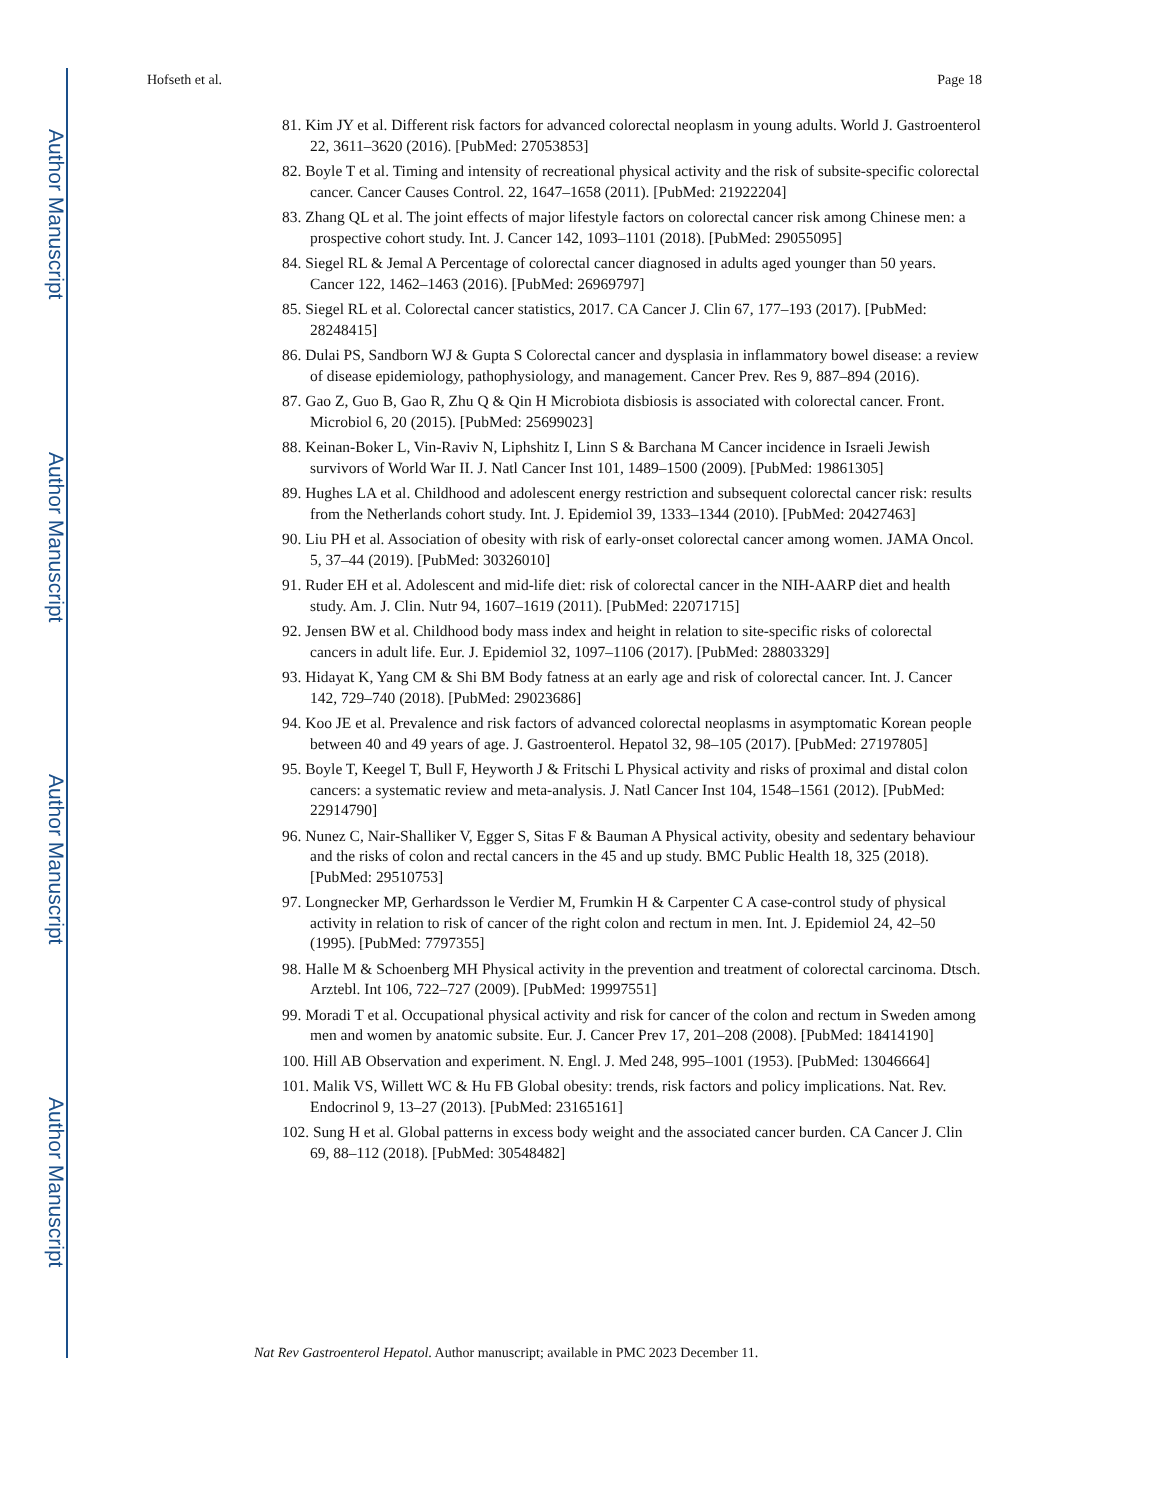Author Manuscript
Author Manuscript
Author Manuscript
Author Manuscript
Hofseth et al. Page 18
81. Kim JY et al. Different risk factors for advanced colorectal neoplasm in young adults. World J. Gastroenterol 22, 3611–3620 (2016). [PubMed: 27053853]
82. Boyle T et al. Timing and intensity of recreational physical activity and the risk of subsite-specific colorectal cancer. Cancer Causes Control. 22, 1647–1658 (2011). [PubMed: 21922204]
83. Zhang QL et al. The joint effects of major lifestyle factors on colorectal cancer risk among Chinese men: a prospective cohort study. Int. J. Cancer 142, 1093–1101 (2018). [PubMed: 29055095]
84. Siegel RL & Jemal A Percentage of colorectal cancer diagnosed in adults aged younger than 50 years. Cancer 122, 1462–1463 (2016). [PubMed: 26969797]
85. Siegel RL et al. Colorectal cancer statistics, 2017. CA Cancer J. Clin 67, 177–193 (2017). [PubMed: 28248415]
86. Dulai PS, Sandborn WJ & Gupta S Colorectal cancer and dysplasia in inflammatory bowel disease: a review of disease epidemiology, pathophysiology, and management. Cancer Prev. Res 9, 887–894 (2016).
87. Gao Z, Guo B, Gao R, Zhu Q & Qin H Microbiota disbiosis is associated with colorectal cancer. Front. Microbiol 6, 20 (2015). [PubMed: 25699023]
88. Keinan-Boker L, Vin-Raviv N, Liphshitz I, Linn S & Barchana M Cancer incidence in Israeli Jewish survivors of World War II. J. Natl Cancer Inst 101, 1489–1500 (2009). [PubMed: 19861305]
89. Hughes LA et al. Childhood and adolescent energy restriction and subsequent colorectal cancer risk: results from the Netherlands cohort study. Int. J. Epidemiol 39, 1333–1344 (2010). [PubMed: 20427463]
90. Liu PH et al. Association of obesity with risk of early-onset colorectal cancer among women. JAMA Oncol. 5, 37–44 (2019). [PubMed: 30326010]
91. Ruder EH et al. Adolescent and mid-life diet: risk of colorectal cancer in the NIH-AARP diet and health study. Am. J. Clin. Nutr 94, 1607–1619 (2011). [PubMed: 22071715]
92. Jensen BW et al. Childhood body mass index and height in relation to site-specific risks of colorectal cancers in adult life. Eur. J. Epidemiol 32, 1097–1106 (2017). [PubMed: 28803329]
93. Hidayat K, Yang CM & Shi BM Body fatness at an early age and risk of colorectal cancer. Int. J. Cancer 142, 729–740 (2018). [PubMed: 29023686]
94. Koo JE et al. Prevalence and risk factors of advanced colorectal neoplasms in asymptomatic Korean people between 40 and 49 years of age. J. Gastroenterol. Hepatol 32, 98–105 (2017). [PubMed: 27197805]
95. Boyle T, Keegel T, Bull F, Heyworth J & Fritschi L Physical activity and risks of proximal and distal colon cancers: a systematic review and meta-analysis. J. Natl Cancer Inst 104, 1548–1561 (2012). [PubMed: 22914790]
96. Nunez C, Nair-Shalliker V, Egger S, Sitas F & Bauman A Physical activity, obesity and sedentary behaviour and the risks of colon and rectal cancers in the 45 and up study. BMC Public Health 18, 325 (2018). [PubMed: 29510753]
97. Longnecker MP, Gerhardsson le Verdier M, Frumkin H & Carpenter C A case-control study of physical activity in relation to risk of cancer of the right colon and rectum in men. Int. J. Epidemiol 24, 42–50 (1995). [PubMed: 7797355]
98. Halle M & Schoenberg MH Physical activity in the prevention and treatment of colorectal carcinoma. Dtsch. Arztebl. Int 106, 722–727 (2009). [PubMed: 19997551]
99. Moradi T et al. Occupational physical activity and risk for cancer of the colon and rectum in Sweden among men and women by anatomic subsite. Eur. J. Cancer Prev 17, 201–208 (2008). [PubMed: 18414190]
100. Hill AB Observation and experiment. N. Engl. J. Med 248, 995–1001 (1953). [PubMed: 13046664]
101. Malik VS, Willett WC & Hu FB Global obesity: trends, risk factors and policy implications. Nat. Rev. Endocrinol 9, 13–27 (2013). [PubMed: 23165161]
102. Sung H et al. Global patterns in excess body weight and the associated cancer burden. CA Cancer J. Clin 69, 88–112 (2018). [PubMed: 30548482]
Nat Rev Gastroenterol Hepatol. Author manuscript; available in PMC 2023 December 11.